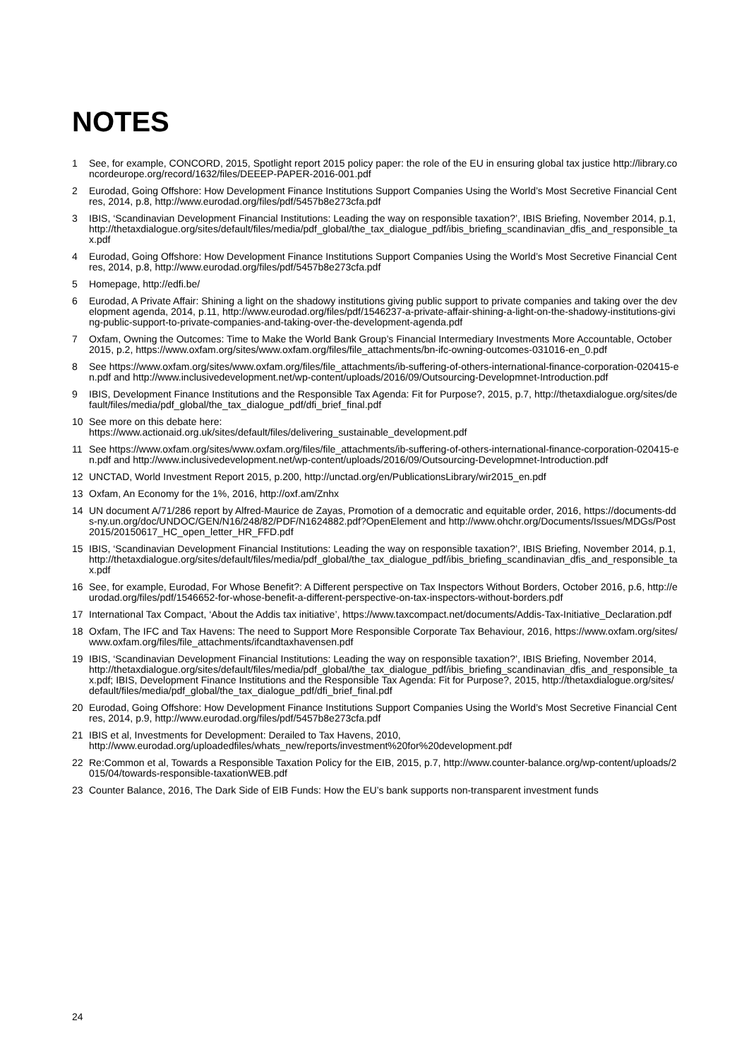NOTES
1 See, for example, CONCORD, 2015, Spotlight report 2015 policy paper: the role of the EU in ensuring global tax justice http://library.concordeurope.org/record/1632/files/DEEEP-PAPER-2016-001.pdf
2 Eurodad, Going Offshore: How Development Finance Institutions Support Companies Using the World’s Most Secretive Financial Centres, 2014, p.8, http://www.eurodad.org/files/pdf/5457b8e273cfa.pdf
3 IBIS, ‘Scandinavian Development Financial Institutions: Leading the way on responsible taxation?’, IBIS Briefing, November 2014, p.1,
http://thetaxdialogue.org/sites/default/files/media/pdf_global/the_tax_dialogue_pdf/ibis_briefing_scandinavian_dfis_and_responsible_tax.pdf
4 Eurodad, Going Offshore: How Development Finance Institutions Support Companies Using the World’s Most Secretive Financial Centres, 2014, p.8, http://www.eurodad.org/files/pdf/5457b8e273cfa.pdf
5 Homepage, http://edfi.be/
6 Eurodad, A Private Affair: Shining a light on the shadowy institutions giving public support to private companies and taking over the development agenda, 2014, p.11, http://www.eurodad.org/files/pdf/1546237-a-private-affair-shining-a-light-on-the-shadowy-institutions-giving-public-support-to-private-companies-and-taking-over-the-development-agenda.pdf
7 Oxfam, Owning the Outcomes: Time to Make the World Bank Group’s Financial Intermediary Investments More Accountable, October 2015, p.2, https://www.oxfam.org/sites/www.oxfam.org/files/file_attachments/bn-ifc-owning-outcomes-031016-en_0.pdf
8 See https://www.oxfam.org/sites/www.oxfam.org/files/file_attachments/ib-suffering-of-others-international-finance-corporation-020415-en.pdf and http://www.inclusivedevelopment.net/wp-content/uploads/2016/09/Outsourcing-Developmnet-Introduction.pdf
9 IBIS, Development Finance Institutions and the Responsible Tax Agenda: Fit for Purpose?, 2015, p.7, http://thetaxdialogue.org/sites/default/files/media/pdf_global/the_tax_dialogue_pdf/dfi_brief_final.pdf
10 See more on this debate here:
https://www.actionaid.org.uk/sites/default/files/delivering_sustainable_development.pdf
11 See https://www.oxfam.org/sites/www.oxfam.org/files/file_attachments/ib-suffering-of-others-international-finance-corporation-020415-en.pdf and http://www.inclusivedevelopment.net/wp-content/uploads/2016/09/Outsourcing-Developmnet-Introduction.pdf
12 UNCTAD, World Investment Report 2015, p.200, http://unctad.org/en/PublicationsLibrary/wir2015_en.pdf
13 Oxfam, An Economy for the 1%, 2016, http://oxf.am/Znhx
14 UN document A/71/286 report by Alfred-Maurice de Zayas, Promotion of a democratic and equitable order, 2016, https://documents-dds-ny.un.org/doc/UNDOC/GEN/N16/248/82/PDF/N1624882.pdf?OpenElement and http://www.ohchr.org/Documents/Issues/MDGs/Post2015/20150617_HC_open_letter_HR_FFD.pdf
15 IBIS, ‘Scandinavian Development Financial Institutions: Leading the way on responsible taxation?’, IBIS Briefing, November 2014, p.1,
http://thetaxdialogue.org/sites/default/files/media/pdf_global/the_tax_dialogue_pdf/ibis_briefing_scandinavian_dfis_and_responsible_tax.pdf
16 See, for example, Eurodad, For Whose Benefit?: A Different perspective on Tax Inspectors Without Borders, October 2016, p.6, http://eurodad.org/files/pdf/1546652-for-whose-benefit-a-different-perspective-on-tax-inspectors-without-borders.pdf
17 International Tax Compact, ‘About the Addis tax initiative’, https://www.taxcompact.net/documents/Addis-Tax-Initiative_Declaration.pdf
18 Oxfam, The IFC and Tax Havens: The need to Support More Responsible Corporate Tax Behaviour, 2016, https://www.oxfam.org/sites/www.oxfam.org/files/file_attachments/ifcandtaxhavensen.pdf
19 IBIS, ‘Scandinavian Development Financial Institutions: Leading the way on responsible taxation?’, IBIS Briefing, November 2014,
http://thetaxdialogue.org/sites/default/files/media/pdf_global/the_tax_dialogue_pdf/ibis_briefing_scandinavian_dfis_and_responsible_tax.pdf; IBIS, Development Finance Institutions and the Responsible Tax Agenda: Fit for Purpose?, 2015, http://thetaxdialogue.org/sites/default/files/media/pdf_global/the_tax_dialogue_pdf/dfi_brief_final.pdf
20 Eurodad, Going Offshore: How Development Finance Institutions Support Companies Using the World’s Most Secretive Financial Centres, 2014, p.9, http://www.eurodad.org/files/pdf/5457b8e273cfa.pdf
21 IBIS et al, Investments for Development: Derailed to Tax Havens, 2010,
http://www.eurodad.org/uploadedfiles/whats_new/reports/investment%20for%20development.pdf
22 Re:Common et al, Towards a Responsible Taxation Policy for the EIB, 2015, p.7, http://www.counter-balance.org/wp-content/uploads/2015/04/towards-responsible-taxationWEB.pdf
23 Counter Balance, 2016, The Dark Side of EIB Funds: How the EU’s bank supports non-transparent investment funds
24